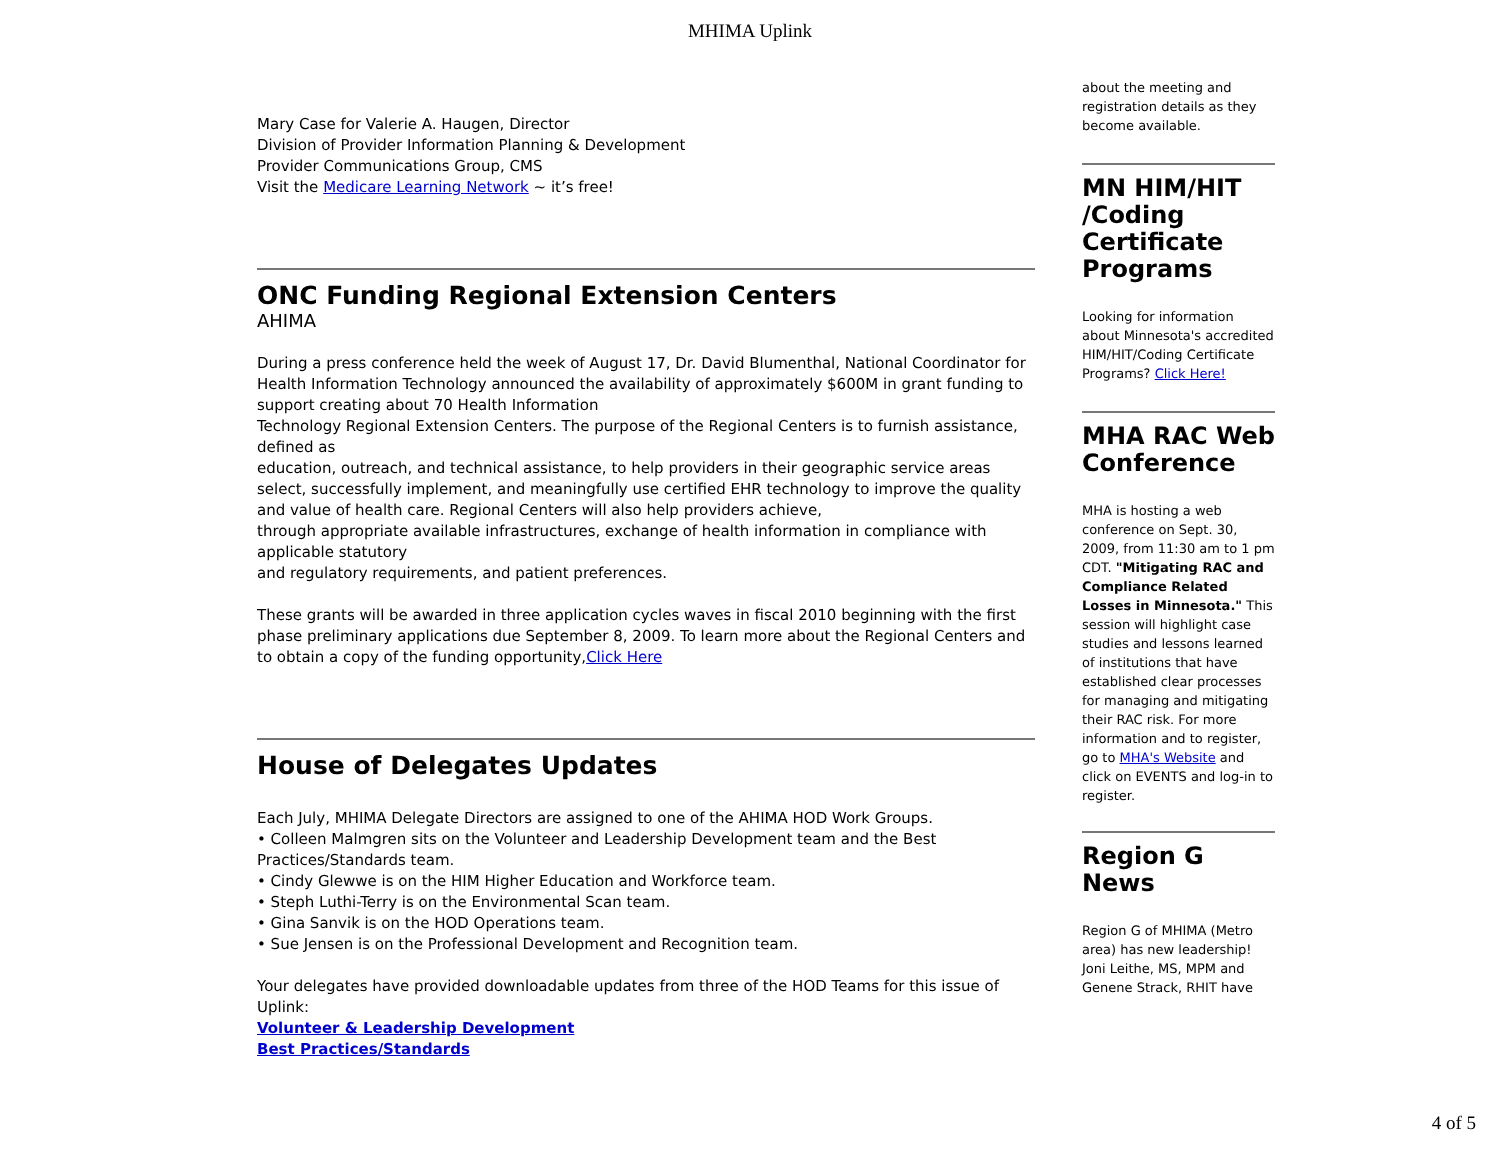MHIMA Uplink
Mary Case for Valerie A. Haugen, Director
Division of Provider Information Planning & Development
Provider Communications Group, CMS
Visit the Medicare Learning Network ~ it’s free!
ONC Funding Regional Extension Centers
AHIMA
During a press conference held the week of August 17, Dr. David Blumenthal, National Coordinator for Health Information Technology announced the availability of approximately $600M in grant funding to support creating about 70 Health Information
Technology Regional Extension Centers. The purpose of the Regional Centers is to furnish assistance, defined as
education, outreach, and technical assistance, to help providers in their geographic service areas select, successfully implement, and meaningfully use certified EHR technology to improve the quality and value of health care. Regional Centers will also help providers achieve,
through appropriate available infrastructures, exchange of health information in compliance with applicable statutory
and regulatory requirements, and patient preferences.
These grants will be awarded in three application cycles waves in fiscal 2010 beginning with the first phase preliminary applications due September 8, 2009. To learn more about the Regional Centers and to obtain a copy of the funding opportunity,Click Here
House of Delegates Updates
Each July, MHIMA Delegate Directors are assigned to one of the AHIMA HOD Work Groups.
• Colleen Malmgren sits on the Volunteer and Leadership Development team and the Best Practices/Standards team.
• Cindy Glewwe is on the HIM Higher Education and Workforce team.
• Steph Luthi-Terry is on the Environmental Scan team.
• Gina Sanvik is on the HOD Operations team.
• Sue Jensen is on the Professional Development and Recognition team.
Your delegates have provided downloadable updates from three of the HOD Teams for this issue of Uplink:
Volunteer & Leadership Development
Best Practices/Standards
about the meeting and registration details as they become available.
MN HIM/HIT /Coding Certificate Programs
Looking for information about Minnesota's accredited HIM/HIT/Coding Certificate Programs? Click Here!
MHA RAC Web Conference
MHA is hosting a web conference on Sept. 30, 2009, from 11:30 am to 1 pm CDT. "Mitigating RAC and Compliance Related Losses in Minnesota." This session will highlight case studies and lessons learned of institutions that have established clear processes for managing and mitigating their RAC risk. For more information and to register, go to MHA's Website and click on EVENTS and log-in to register.
Region G News
Region G of MHIMA (Metro area) has new leadership! Joni Leithe, MS, MPM and Genene Strack, RHIT have
4 of 5